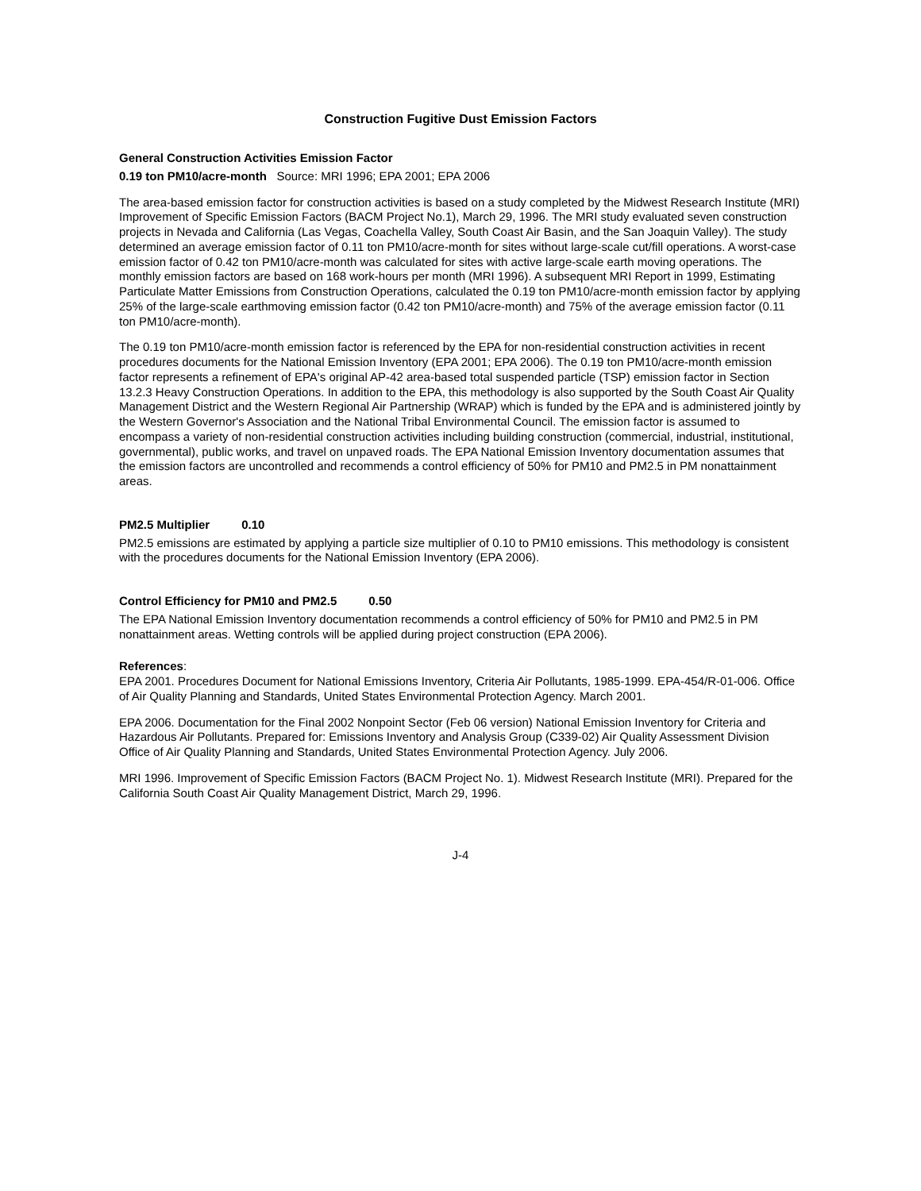Construction Fugitive Dust Emission Factors
General Construction Activities Emission Factor
0.19 ton PM10/acre-month Source: MRI 1996; EPA 2001; EPA 2006
The area-based emission factor for construction activities is based on a study completed by the Midwest Research Institute (MRI) Improvement of Specific Emission Factors (BACM Project No.1), March 29, 1996. The MRI study evaluated seven construction projects in Nevada and California (Las Vegas, Coachella Valley, South Coast Air Basin, and the San Joaquin Valley). The study determined an average emission factor of 0.11 ton PM10/acre-month for sites without large-scale cut/fill operations. A worst-case emission factor of 0.42 ton PM10/acre-month was calculated for sites with active large-scale earth moving operations. The monthly emission factors are based on 168 work-hours per month (MRI 1996). A subsequent MRI Report in 1999, Estimating Particulate Matter Emissions from Construction Operations, calculated the 0.19 ton PM10/acre-month emission factor by applying 25% of the large-scale earthmoving emission factor (0.42 ton PM10/acre-month) and 75% of the average emission factor (0.11 ton PM10/acre-month).
The 0.19 ton PM10/acre-month emission factor is referenced by the EPA for non-residential construction activities in recent procedures documents for the National Emission Inventory (EPA 2001; EPA 2006). The 0.19 ton PM10/acre-month emission factor represents a refinement of EPA's original AP-42 area-based total suspended particle (TSP) emission factor in Section 13.2.3 Heavy Construction Operations. In addition to the EPA, this methodology is also supported by the South Coast Air Quality Management District and the Western Regional Air Partnership (WRAP) which is funded by the EPA and is administered jointly by the Western Governor's Association and the National Tribal Environmental Council. The emission factor is assumed to encompass a variety of non-residential construction activities including building construction (commercial, industrial, institutional, governmental), public works, and travel on unpaved roads. The EPA National Emission Inventory documentation assumes that the emission factors are uncontrolled and recommends a control efficiency of 50% for PM10 and PM2.5 in PM nonattainment areas.
PM2.5 Multiplier 0.10
PM2.5 emissions are estimated by applying a particle size multiplier of 0.10 to PM10 emissions. This methodology is consistent with the procedures documents for the National Emission Inventory (EPA 2006).
Control Efficiency for PM10 and PM2.5
0.50
The EPA National Emission Inventory documentation recommends a control efficiency of 50% for PM10 and PM2.5 in PM nonattainment areas. Wetting controls will be applied during project construction (EPA 2006).
References:
EPA 2001. Procedures Document for National Emissions Inventory, Criteria Air Pollutants, 1985-1999. EPA-454/R-01-006. Office of Air Quality Planning and Standards, United States Environmental Protection Agency. March 2001.
EPA 2006. Documentation for the Final 2002 Nonpoint Sector (Feb 06 version) National Emission Inventory for Criteria and Hazardous Air Pollutants. Prepared for: Emissions Inventory and Analysis Group (C339-02) Air Quality Assessment Division Office of Air Quality Planning and Standards, United States Environmental Protection Agency. July 2006.
MRI 1996. Improvement of Specific Emission Factors (BACM Project No. 1). Midwest Research Institute (MRI). Prepared for the California South Coast Air Quality Management District, March 29, 1996.
J-4